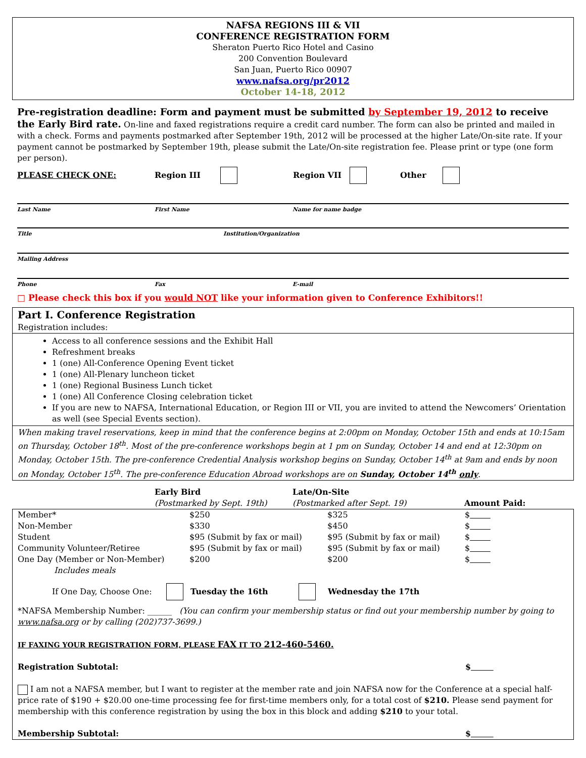NAFSA REGIONS III & VII
CONFERENCE REGISTRATION FORM
Sheraton Puerto Rico Hotel and Casino
200 Convention Boulevard
San Juan, Puerto Rico 00907
www.nafsa.org/pr2012
October 14-18, 2012
Pre-registration deadline: Form and payment must be submitted by September 19, 2012 to receive the Early Bird rate. On-line and faxed registrations require a credit card number. The form can also be printed and mailed in with a check. Forms and payments postmarked after September 19th, 2012 will be processed at the higher Late/On-site rate. If your payment cannot be postmarked by September 19th, please submit the Late/On-site registration fee. Please print or type (one form per person).
PLEASE CHECK ONE: Region III Region VII Other
Last Name First Name Name for name badge
Title Institution/Organization
Mailing Address
Phone Fax E-mail
□ Please check this box if you would NOT like your information given to Conference Exhibitors!!
Part I. Conference Registration
Registration includes:
Access to all conference sessions and the Exhibit Hall
Refreshment breaks
1 (one) All-Conference Opening Event ticket
1 (one) All-Plenary luncheon ticket
1 (one) Regional Business Lunch ticket
1 (one) All Conference Closing celebration ticket
If you are new to NAFSA, International Education, or Region III or VII, you are invited to attend the Newcomers’ Orientation as well (see Special Events section).
When making travel reservations, keep in mind that the conference begins at 2:00pm on Monday, October 15th and ends at 10:15am on Thursday, October 18<sup>th</sup>. Most of the pre-conference workshops begin at 1 pm on Sunday, October 14 and end at 12:30pm on Monday, October 15th. The pre-conference Credential Analysis workshop begins on Sunday, October 14<sup>th</sup> at 9am and ends by noon on Monday, October 15<sup>th</sup>. The pre-conference Education Abroad workshops are on Sunday, October 14<sup>th</sup> only.
| | Early Bird (Postmarked by Sept. 19th) | Late/On-Site (Postmarked after Sept. 19) | Amount Paid: |
| Member* | $250 | $325 | $ |
| Non-Member | $330 | $450 | $ |
| Student | $95 (Submit by fax or mail) | $95 (Submit by fax or mail) | $ |
| Community Volunteer/Retiree | $95 (Submit by fax or mail) | $95 (Submit by fax or mail) | $ |
| One Day (Member or Non-Member) Includes meals | $200 | $200 | $ |
If One Day, Choose One: Tuesday the 16th Wednesday the 17th
*NAFSA Membership Number: ______ (You can confirm your membership status or find out your membership number by going to www.nafsa.org or by calling (202)737-3699.)
IF FAXING YOUR REGISTRATION FORM, PLEASE FAX IT TO 212-460-5460.
Registration Subtotal: $
I am not a NAFSA member, but I want to register at the member rate and join NAFSA now for the Conference at a special half-price rate of $190 + $20.00 one-time processing fee for first-time members only, for a total cost of $210. Please send payment for membership with this conference registration by using the box in this block and adding $210 to your total.
Membership Subtotal: $